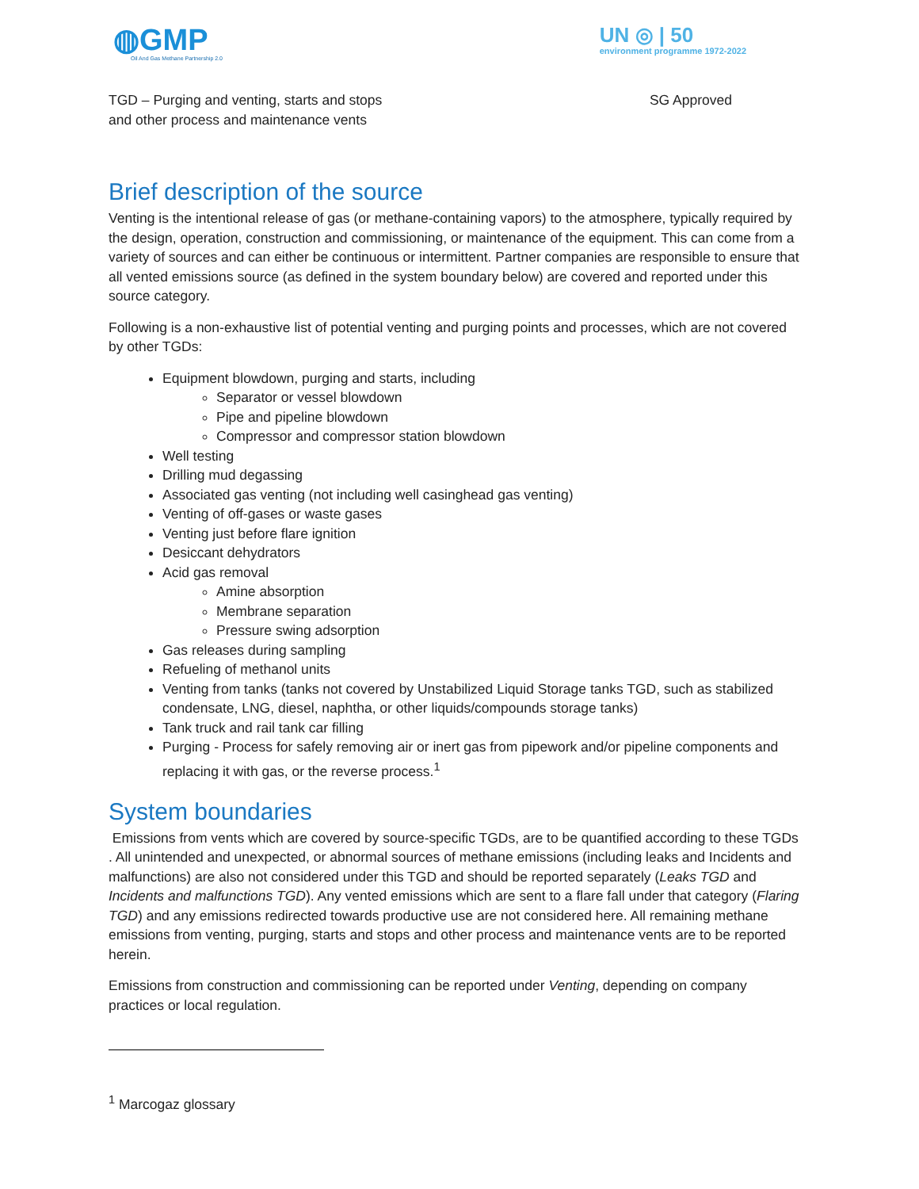◍GMP
Oil And Gas Methane Partnership 2.0
UN ◎ | 50
environment programme 1972-2022
TGD – Purging and venting, starts and stops
and other process and maintenance vents
SG Approved
Brief description of the source
Venting is the intentional release of gas (or methane-containing vapors) to the atmosphere, typically required by the design, operation, construction and commissioning, or maintenance of the equipment. This can come from a variety of sources and can either be continuous or intermittent. Partner companies are responsible to ensure that all vented emissions source (as defined in the system boundary below) are covered and reported under this source category.
Following is a non-exhaustive list of potential venting and purging points and processes, which are not covered by other TGDs:
Equipment blowdown, purging and starts, including
Separator or vessel blowdown
Pipe and pipeline blowdown
Compressor and compressor station blowdown
Well testing
Drilling mud degassing
Associated gas venting (not including well casinghead gas venting)
Venting of off-gases or waste gases
Venting just before flare ignition
Desiccant dehydrators
Acid gas removal
Amine absorption
Membrane separation
Pressure swing adsorption
Gas releases during sampling
Refueling of methanol units
Venting from tanks (tanks not covered by Unstabilized Liquid Storage tanks TGD, such as stabilized condensate, LNG, diesel, naphtha, or other liquids/compounds storage tanks)
Tank truck and rail tank car filling
Purging - Process for safely removing air or inert gas from pipework and/or pipeline components and replacing it with gas, or the reverse process.<sup>1</sup>
System boundaries
Emissions from vents which are covered by source-specific TGDs, are to be quantified according to these TGDs . All unintended and unexpected, or abnormal sources of methane emissions (including leaks and Incidents and malfunctions) are also not considered under this TGD and should be reported separately (Leaks TGD and Incidents and malfunctions TGD). Any vented emissions which are sent to a flare fall under that category (Flaring TGD) and any emissions redirected towards productive use are not considered here. All remaining methane emissions from venting, purging, starts and stops and other process and maintenance vents are to be reported herein.
Emissions from construction and commissioning can be reported under Venting, depending on company practices or local regulation.
<sup>1</sup> Marcogaz glossary